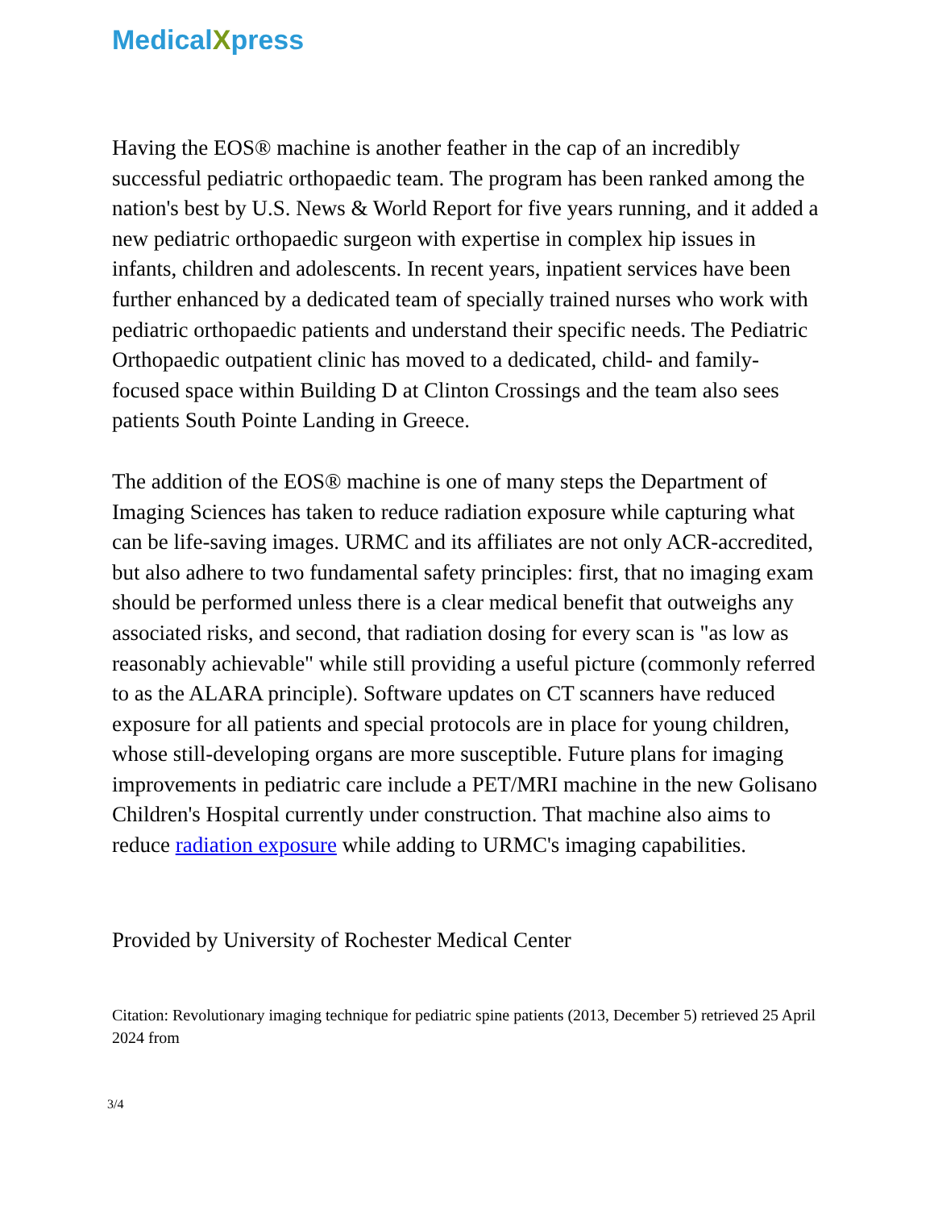MedicalXpress
Having the EOS® machine is another feather in the cap of an incredibly successful pediatric orthopaedic team. The program has been ranked among the nation's best by U.S. News & World Report for five years running, and it added a new pediatric orthopaedic surgeon with expertise in complex hip issues in infants, children and adolescents. In recent years, inpatient services have been further enhanced by a dedicated team of specially trained nurses who work with pediatric orthopaedic patients and understand their specific needs. The Pediatric Orthopaedic outpatient clinic has moved to a dedicated, child- and family-focused space within Building D at Clinton Crossings and the team also sees patients South Pointe Landing in Greece.
The addition of the EOS® machine is one of many steps the Department of Imaging Sciences has taken to reduce radiation exposure while capturing what can be life-saving images. URMC and its affiliates are not only ACR-accredited, but also adhere to two fundamental safety principles: first, that no imaging exam should be performed unless there is a clear medical benefit that outweighs any associated risks, and second, that radiation dosing for every scan is "as low as reasonably achievable" while still providing a useful picture (commonly referred to as the ALARA principle). Software updates on CT scanners have reduced exposure for all patients and special protocols are in place for young children, whose still-developing organs are more susceptible. Future plans for imaging improvements in pediatric care include a PET/MRI machine in the new Golisano Children's Hospital currently under construction. That machine also aims to reduce radiation exposure while adding to URMC's imaging capabilities.
Provided by University of Rochester Medical Center
Citation: Revolutionary imaging technique for pediatric spine patients (2013, December 5) retrieved 25 April 2024 from
3/4